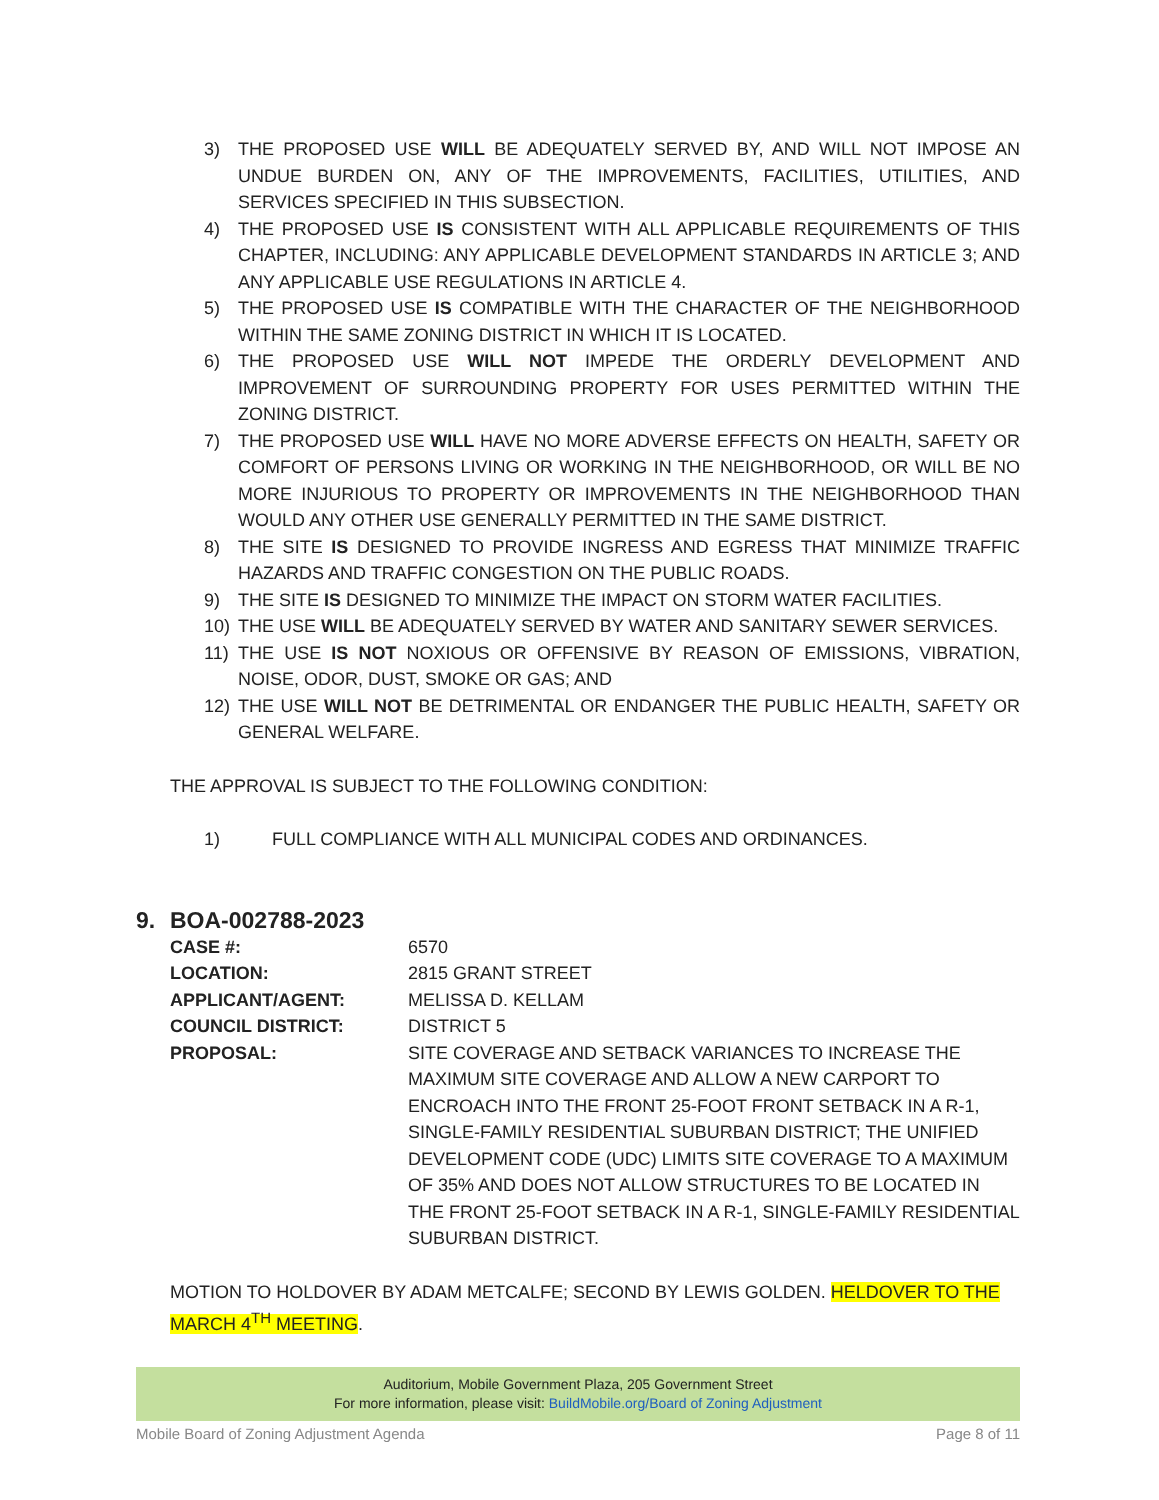3) THE PROPOSED USE WILL BE ADEQUATELY SERVED BY, AND WILL NOT IMPOSE AN UNDUE BURDEN ON, ANY OF THE IMPROVEMENTS, FACILITIES, UTILITIES, AND SERVICES SPECIFIED IN THIS SUBSECTION.
4) THE PROPOSED USE IS CONSISTENT WITH ALL APPLICABLE REQUIREMENTS OF THIS CHAPTER, INCLUDING: ANY APPLICABLE DEVELOPMENT STANDARDS IN ARTICLE 3; AND ANY APPLICABLE USE REGULATIONS IN ARTICLE 4.
5) THE PROPOSED USE IS COMPATIBLE WITH THE CHARACTER OF THE NEIGHBORHOOD WITHIN THE SAME ZONING DISTRICT IN WHICH IT IS LOCATED.
6) THE PROPOSED USE WILL NOT IMPEDE THE ORDERLY DEVELOPMENT AND IMPROVEMENT OF SURROUNDING PROPERTY FOR USES PERMITTED WITHIN THE ZONING DISTRICT.
7) THE PROPOSED USE WILL HAVE NO MORE ADVERSE EFFECTS ON HEALTH, SAFETY OR COMFORT OF PERSONS LIVING OR WORKING IN THE NEIGHBORHOOD, OR WILL BE NO MORE INJURIOUS TO PROPERTY OR IMPROVEMENTS IN THE NEIGHBORHOOD THAN WOULD ANY OTHER USE GENERALLY PERMITTED IN THE SAME DISTRICT.
8) THE SITE IS DESIGNED TO PROVIDE INGRESS AND EGRESS THAT MINIMIZE TRAFFIC HAZARDS AND TRAFFIC CONGESTION ON THE PUBLIC ROADS.
9) THE SITE IS DESIGNED TO MINIMIZE THE IMPACT ON STORM WATER FACILITIES.
10) THE USE WILL BE ADEQUATELY SERVED BY WATER AND SANITARY SEWER SERVICES.
11) THE USE IS NOT NOXIOUS OR OFFENSIVE BY REASON OF EMISSIONS, VIBRATION, NOISE, ODOR, DUST, SMOKE OR GAS; AND
12) THE USE WILL NOT BE DETRIMENTAL OR ENDANGER THE PUBLIC HEALTH, SAFETY OR GENERAL WELFARE.
THE APPROVAL IS SUBJECT TO THE FOLLOWING CONDITION:
1) FULL COMPLIANCE WITH ALL MUNICIPAL CODES AND ORDINANCES.
9. BOA-002788-2023
CASE #: 6570
LOCATION: 2815 GRANT STREET
APPLICANT/AGENT: MELISSA D. KELLAM
COUNCIL DISTRICT: DISTRICT 5
PROPOSAL: SITE COVERAGE AND SETBACK VARIANCES TO INCREASE THE MAXIMUM SITE COVERAGE AND ALLOW A NEW CARPORT TO ENCROACH INTO THE FRONT 25-FOOT FRONT SETBACK IN A R-1, SINGLE-FAMILY RESIDENTIAL SUBURBAN DISTRICT; THE UNIFIED DEVELOPMENT CODE (UDC) LIMITS SITE COVERAGE TO A MAXIMUM OF 35% AND DOES NOT ALLOW STRUCTURES TO BE LOCATED IN THE FRONT 25-FOOT SETBACK IN A R-1, SINGLE-FAMILY RESIDENTIAL SUBURBAN DISTRICT.
MOTION TO HOLDOVER BY ADAM METCALFE; SECOND BY LEWIS GOLDEN. HELDOVER TO THE MARCH 4<sup>TH</sup> MEETING.
Auditorium, Mobile Government Plaza, 205 Government Street
For more information, please visit: BuildMobile.org/Board of Zoning Adjustment
Mobile Board of Zoning Adjustment Agenda Page 8 of 11